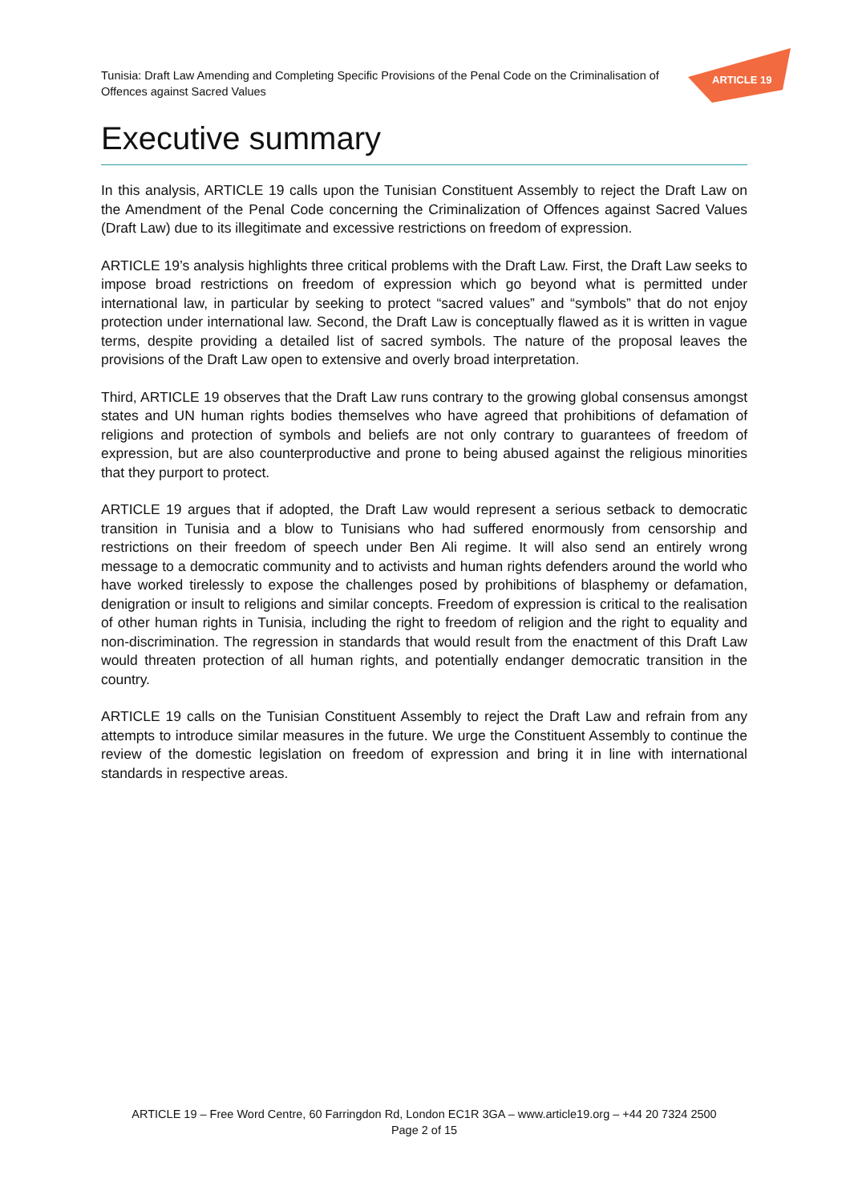Tunisia: Draft Law Amending and Completing Specific Provisions of the Penal Code on the Criminalisation of
Offences against Sacred Values
ARTICLE 19
Executive summary
In this analysis, ARTICLE 19 calls upon the Tunisian Constituent Assembly to reject the Draft Law on the Amendment of the Penal Code concerning the Criminalization of Offences against Sacred Values (Draft Law) due to its illegitimate and excessive restrictions on freedom of expression.
ARTICLE 19’s analysis highlights three critical problems with the Draft Law. First, the Draft Law seeks to impose broad restrictions on freedom of expression which go beyond what is permitted under international law, in particular by seeking to protect “sacred values” and “symbols” that do not enjoy protection under international law. Second, the Draft Law is conceptually flawed as it is written in vague terms, despite providing a detailed list of sacred symbols. The nature of the proposal leaves the provisions of the Draft Law open to extensive and overly broad interpretation.
Third, ARTICLE 19 observes that the Draft Law runs contrary to the growing global consensus amongst states and UN human rights bodies themselves who have agreed that prohibitions of defamation of religions and protection of symbols and beliefs are not only contrary to guarantees of freedom of expression, but are also counterproductive and prone to being abused against the religious minorities that they purport to protect.
ARTICLE 19 argues that if adopted, the Draft Law would represent a serious setback to democratic transition in Tunisia and a blow to Tunisians who had suffered enormously from censorship and restrictions on their freedom of speech under Ben Ali regime. It will also send an entirely wrong message to a democratic community and to activists and human rights defenders around the world who have worked tirelessly to expose the challenges posed by prohibitions of blasphemy or defamation, denigration or insult to religions and similar concepts. Freedom of expression is critical to the realisation of other human rights in Tunisia, including the right to freedom of religion and the right to equality and non-discrimination. The regression in standards that would result from the enactment of this Draft Law would threaten protection of all human rights, and potentially endanger democratic transition in the country.
ARTICLE 19 calls on the Tunisian Constituent Assembly to reject the Draft Law and refrain from any attempts to introduce similar measures in the future. We urge the Constituent Assembly to continue the review of the domestic legislation on freedom of expression and bring it in line with international standards in respective areas.
ARTICLE 19 – Free Word Centre, 60 Farringdon Rd, London EC1R 3GA – www.article19.org – +44 20 7324 2500
Page 2 of 15